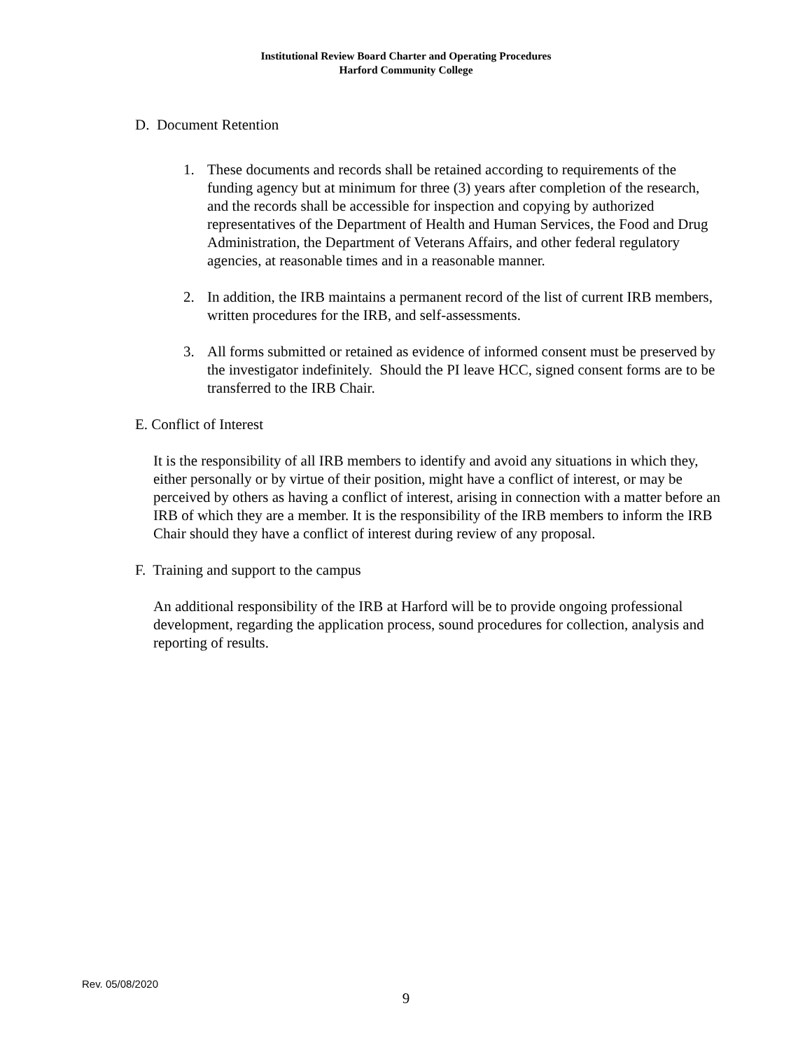Institutional Review Board Charter and Operating Procedures
Harford Community College
D. Document Retention
1. These documents and records shall be retained according to requirements of the funding agency but at minimum for three (3) years after completion of the research, and the records shall be accessible for inspection and copying by authorized representatives of the Department of Health and Human Services, the Food and Drug Administration, the Department of Veterans Affairs, and other federal regulatory agencies, at reasonable times and in a reasonable manner.
2. In addition, the IRB maintains a permanent record of the list of current IRB members, written procedures for the IRB, and self-assessments.
3. All forms submitted or retained as evidence of informed consent must be preserved by the investigator indefinitely. Should the PI leave HCC, signed consent forms are to be transferred to the IRB Chair.
E. Conflict of Interest
It is the responsibility of all IRB members to identify and avoid any situations in which they, either personally or by virtue of their position, might have a conflict of interest, or may be perceived by others as having a conflict of interest, arising in connection with a matter before an IRB of which they are a member. It is the responsibility of the IRB members to inform the IRB Chair should they have a conflict of interest during review of any proposal.
F. Training and support to the campus
An additional responsibility of the IRB at Harford will be to provide ongoing professional development, regarding the application process, sound procedures for collection, analysis and reporting of results.
Rev. 05/08/2020
9